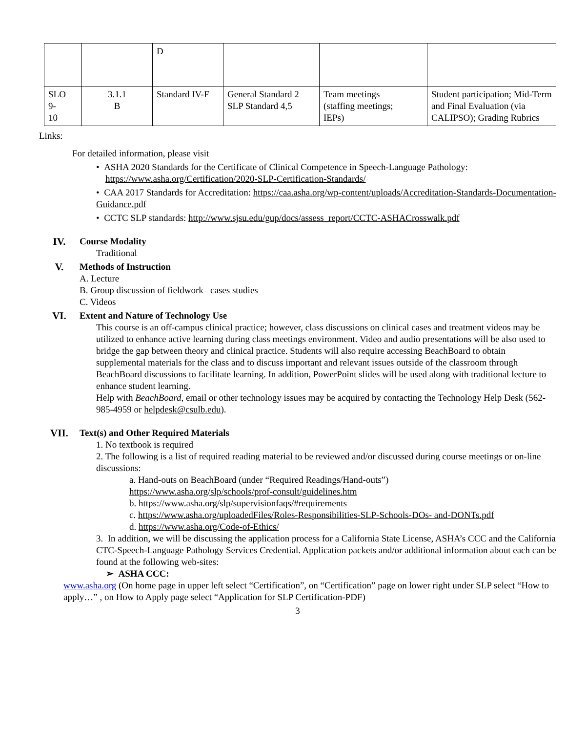| | | D | | | |
| SLO 9- 10 | 3.1.1 B | Standard IV-F | General Standard 2 SLP Standard 4,5 | Team meetings (staffing meetings; IEPs) | Student participation; Mid-Term and Final Evaluation (via CALIPSO); Grading Rubrics |
Links:
For detailed information, please visit
• ASHA 2020 Standards for the Certificate of Clinical Competence in Speech-Language Pathology:
https://www.asha.org/Certification/2020-SLP-Certification-Standards/
• CAA 2017 Standards for Accreditation: https://caa.asha.org/wp-content/uploads/Accreditation-Standards-Documentation-Guidance.pdf
• CCTC SLP standards: http://www.sjsu.edu/gup/docs/assess_report/CCTC-ASHACrosswalk.pdf
IV. Course Modality
Traditional
V. Methods of Instruction
A. Lecture
B. Group discussion of fieldwork– cases studies
C. Videos
VI. Extent and Nature of Technology Use
This course is an off-campus clinical practice; however, class discussions on clinical cases and treatment videos may be utilized to enhance active learning during class meetings environment. Video and audio presentations will be also used to bridge the gap between theory and clinical practice. Students will also require accessing BeachBoard to obtain supplemental materials for the class and to discuss important and relevant issues outside of the classroom through BeachBoard discussions to facilitate learning. In addition, PowerPoint slides will be used along with traditional lecture to enhance student learning.
Help with BeachBoard, email or other technology issues may be acquired by contacting the Technology Help Desk (562-985-4959 or helpdesk@csulb.edu).
VII. Text(s) and Other Required Materials
1. No textbook is required
2. The following is a list of required reading material to be reviewed and/or discussed during course meetings or on-line discussions:
a. Hand-outs on BeachBoard (under “Required Readings/Hand-outs”)
https://www.asha.org/slp/schools/prof-consult/guidelines.htm
b. https://www.asha.org/slp/supervisionfaqs/#requirements
c. https://www.asha.org/uploadedFiles/Roles-Responsibilities-SLP-Schools-DOs- and-DONTs.pdf
d. https://www.asha.org/Code-of-Ethics/
3. In addition, we will be discussing the application process for a California State License, ASHA’s CCC and the California CTC-Speech-Language Pathology Services Credential. Application packets and/or additional information about each can be found at the following web-sites:
➢ ASHA CCC:
www.asha.org (On home page in upper left select “Certification”, on “Certification” page on lower right under SLP select “How to apply…” , on How to Apply page select “Application for SLP Certification-PDF)
3